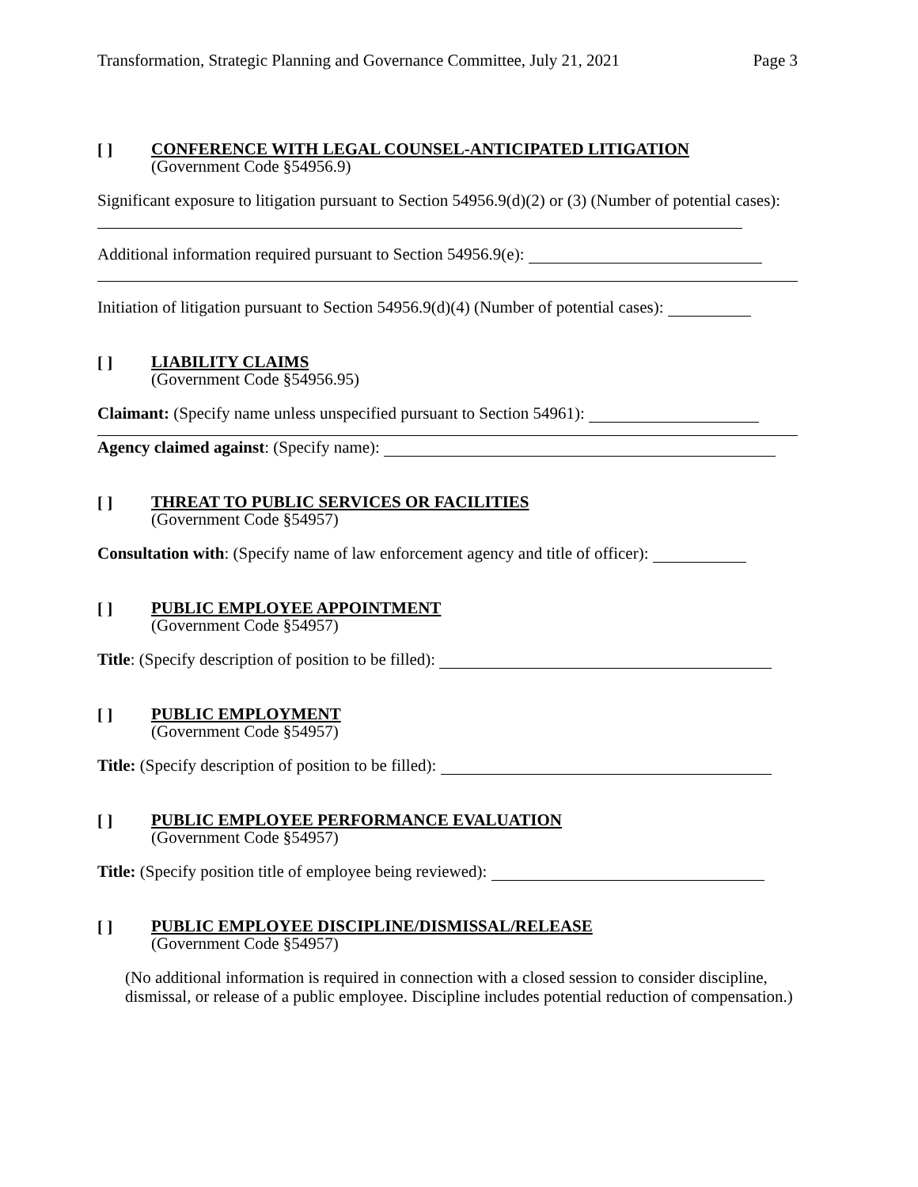Transformation, Strategic Planning and Governance Committee, July 21, 2021 Page 3
[ ]
CONFERENCE WITH LEGAL COUNSEL-ANTICIPATED LITIGATION
(Government Code §54956.9)
Significant exposure to litigation pursuant to Section 54956.9(d)(2) or (3) (Number of potential cases):
Additional information required pursuant to Section 54956.9(e):
Initiation of litigation pursuant to Section 54956.9(d)(4) (Number of potential cases):
[ ]
LIABILITY CLAIMS
(Government Code §54956.95)
Claimant: (Specify name unless unspecified pursuant to Section 54961):
Agency claimed against: (Specify name):
[ ]
THREAT TO PUBLIC SERVICES OR FACILITIES
(Government Code §54957)
Consultation with: (Specify name of law enforcement agency and title of officer):
[ ]
PUBLIC EMPLOYEE APPOINTMENT
(Government Code §54957)
Title: (Specify description of position to be filled):
[ ]
PUBLIC EMPLOYMENT
(Government Code §54957)
Title: (Specify description of position to be filled):
[ ]
PUBLIC EMPLOYEE PERFORMANCE EVALUATION
(Government Code §54957)
Title: (Specify position title of employee being reviewed):
[ ]
PUBLIC EMPLOYEE DISCIPLINE/DISMISSAL/RELEASE
(Government Code §54957)
(No additional information is required in connection with a closed session to consider discipline, dismissal, or release of a public employee. Discipline includes potential reduction of compensation.)